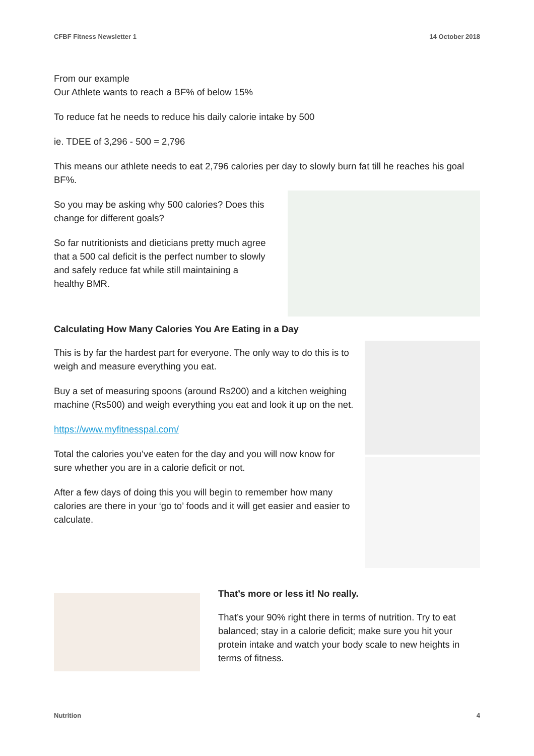CFBF Fitness Newsletter 1 14 October 2018
From our example
Our Athlete wants to reach a BF% of below 15%
To reduce fat he needs to reduce his daily calorie intake by 500
ie. TDEE of 3,296 - 500 = 2,796
This means our athlete needs to eat 2,796 calories per day to slowly burn fat till he reaches his goal BF%.
So you may be asking why 500 calories? Does this change for different goals?
So far nutritionists and dieticians pretty much agree that a 500 cal deficit is the perfect number to slowly and safely reduce fat while still maintaining a healthy BMR.
Calculating How Many Calories You Are Eating in a Day
This is by far the hardest part for everyone. The only way to do this is to weigh and measure everything you eat.
Buy a set of measuring spoons (around Rs200) and a kitchen weighing machine (Rs500) and weigh everything you eat and look it up on the net.
https://www.myfitnesspal.com/
Total the calories you’ve eaten for the day and you will now know for sure whether you are in a calorie deficit or not.
After a few days of doing this you will begin to remember how many calories are there in your ‘go to’ foods and it will get easier and easier to calculate.
That’s more or less it! No really.
That’s your 90% right there in terms of nutrition. Try to eat balanced; stay in a calorie deficit; make sure you hit your protein intake and watch your body scale to new heights in terms of fitness.
Nutrition 4